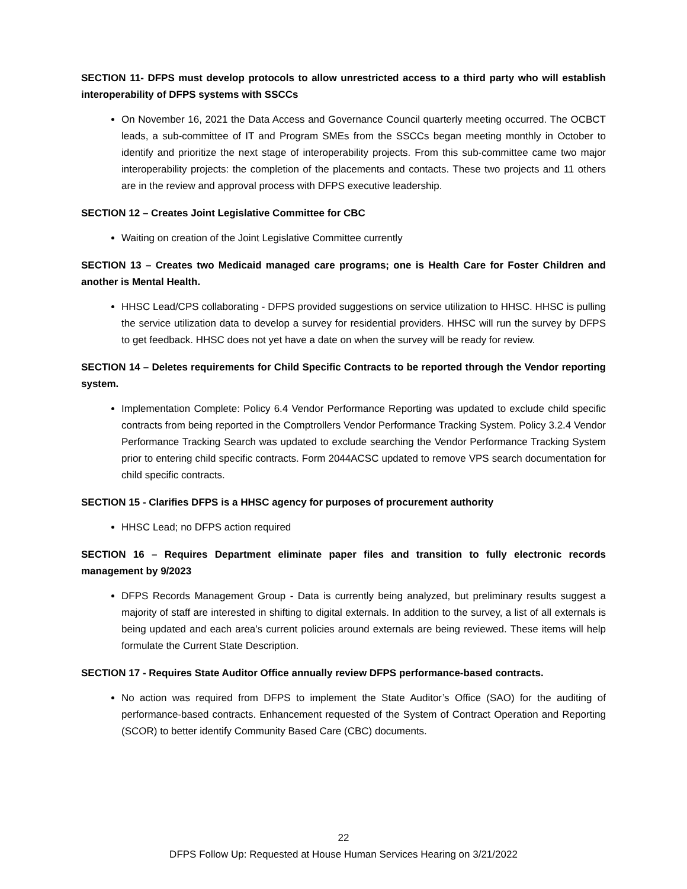SECTION 11- DFPS must develop protocols to allow unrestricted access to a third party who will establish interoperability of DFPS systems with SSCCs
On November 16, 2021 the Data Access and Governance Council quarterly meeting occurred. The OCBCT leads, a sub-committee of IT and Program SMEs from the SSCCs began meeting monthly in October to identify and prioritize the next stage of interoperability projects. From this sub-committee came two major interoperability projects: the completion of the placements and contacts. These two projects and 11 others are in the review and approval process with DFPS executive leadership.
SECTION 12 – Creates Joint Legislative Committee for CBC
Waiting on creation of the Joint Legislative Committee currently
SECTION 13 – Creates two Medicaid managed care programs; one is Health Care for Foster Children and another is Mental Health.
HHSC Lead/CPS collaborating - DFPS provided suggestions on service utilization to HHSC. HHSC is pulling the service utilization data to develop a survey for residential providers. HHSC will run the survey by DFPS to get feedback. HHSC does not yet have a date on when the survey will be ready for review.
SECTION 14 – Deletes requirements for Child Specific Contracts to be reported through the Vendor reporting system.
Implementation Complete: Policy 6.4 Vendor Performance Reporting was updated to exclude child specific contracts from being reported in the Comptrollers Vendor Performance Tracking System. Policy 3.2.4 Vendor Performance Tracking Search was updated to exclude searching the Vendor Performance Tracking System prior to entering child specific contracts. Form 2044ACSC updated to remove VPS search documentation for child specific contracts.
SECTION 15 - Clarifies DFPS is a HHSC agency for purposes of procurement authority
HHSC Lead; no DFPS action required
SECTION 16 – Requires Department eliminate paper files and transition to fully electronic records management by 9/2023
DFPS Records Management Group - Data is currently being analyzed, but preliminary results suggest a majority of staff are interested in shifting to digital externals. In addition to the survey, a list of all externals is being updated and each area’s current policies around externals are being reviewed. These items will help formulate the Current State Description.
SECTION 17 - Requires State Auditor Office annually review DFPS performance-based contracts.
No action was required from DFPS to implement the State Auditor’s Office (SAO) for the auditing of performance-based contracts. Enhancement requested of the System of Contract Operation and Reporting (SCOR) to better identify Community Based Care (CBC) documents.
22
DFPS Follow Up: Requested at House Human Services Hearing on 3/21/2022